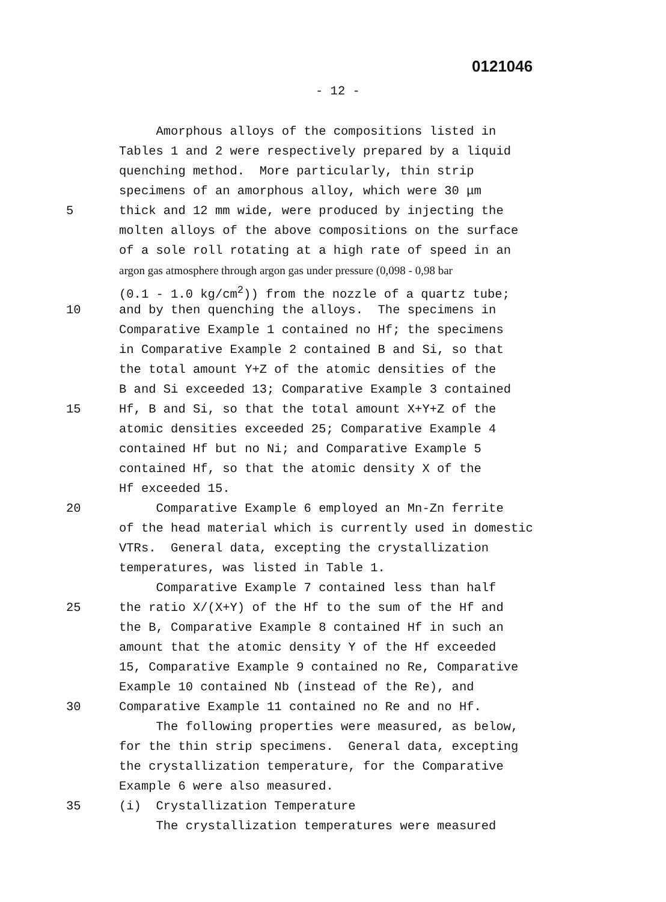0121046
- 12 -
Amorphous alloys of the compositions listed in
Tables 1 and 2 were respectively prepared by a liquid
quenching method. More particularly, thin strip
specimens of an amorphous alloy, which were 30 μm
5 thick and 12 mm wide, were produced by injecting the
molten alloys of the above compositions on the surface
of a sole roll rotating at a high rate of speed in an
argon gas atmosphere through argon gas under pressure (0,098 - 0,98 bar
(0.1 - 1.0 kg/cm<sup>2</sup>)) from the nozzle of a quartz tube;
10 and by then quenching the alloys. The specimens in
Comparative Example 1 contained no Hf; the specimens
in Comparative Example 2 contained B and Si, so that
the total amount Y+Z of the atomic densities of the
B and Si exceeded 13; Comparative Example 3 contained
15 Hf, B and Si, so that the total amount X+Y+Z of the
atomic densities exceeded 25; Comparative Example 4
contained Hf but no Ni; and Comparative Example 5
contained Hf, so that the atomic density X of the
Hf exceeded 15.
20 Comparative Example 6 employed an Mn-Zn ferrite
of the head material which is currently used in domestic
VTRs. General data, excepting the crystallization
temperatures, was listed in Table 1.
Comparative Example 7 contained less than half
25 the ratio X/(X+Y) of the Hf to the sum of the Hf and
the B, Comparative Example 8 contained Hf in such an
amount that the atomic density Y of the Hf exceeded
15, Comparative Example 9 contained no Re, Comparative
Example 10 contained Nb (instead of the Re), and
30 Comparative Example 11 contained no Re and no Hf.
The following properties were measured, as below,
for the thin strip specimens. General data, excepting
the crystallization temperature, for the Comparative
Example 6 were also measured.
35 (i) Crystallization Temperature
The crystallization temperatures were measured